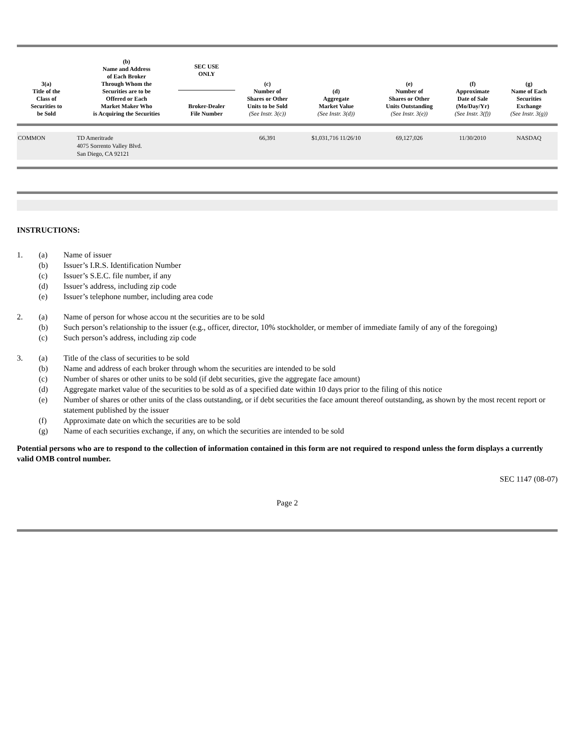| 3(a) Title of the Class of Securities to be Sold | (b) Name and Address of Each Broker Through Whom the Securities are to be Offered or Each Market Maker Who is Acquiring the Securities | SEC USE ONLY Broker-Dealer File Number | (c) Number of Shares or Other Units to be Sold (See Instr. 3(c)) | (d) Aggregate Market Value (See Instr. 3(d)) | (e) Number of Shares or Other Units Outstanding (See Instr. 3(e)) | (f) Approximate Date of Sale (Mo/Day/Yr) (See Instr. 3(f)) | (g) Name of Each Securities Exchange (See Instr. 3(g)) |
| --- | --- | --- | --- | --- | --- | --- | --- |
| COMMON | TD Ameritrade 4075 Sorrento Valley Blvd. San Diego, CA 92121 | | 66,391 | $1,031,716 11/26/10 | 69,127,026 | 11/30/2010 | NASDAQ |
INSTRUCTIONS:
1. (a) Name of issuer
(b) Issuer’s I.R.S. Identification Number
(c) Issuer’s S.E.C. file number, if any
(d) Issuer’s address, including zip code
(e) Issuer’s telephone number, including area code
2. (a) Name of person for whose accou nt the securities are to be sold
(b) Such person’s relationship to the issuer (e.g., officer, director, 10% stockholder, or member of immediate family of any of the foregoing)
(c) Such person’s address, including zip code
3. (a) Title of the class of securities to be sold
(b) Name and address of each broker through whom the securities are intended to be sold
(c) Number of shares or other units to be sold (if debt securities, give the aggregate face amount)
(d) Aggregate market value of the securities to be sold as of a specified date within 10 days prior to the filing of this notice
(e) Number of shares or other units of the class outstanding, or if debt securities the face amount thereof outstanding, as shown by the most recent report or statement published by the issuer
(f) Approximate date on which the securities are to be sold
(g) Name of each securities exchange, if any, on which the securities are intended to be sold
Potential persons who are to respond to the collection of information contained in this form are not required to respond unless the form displays a currently valid OMB control number.
SEC 1147 (08-07)
Page 2